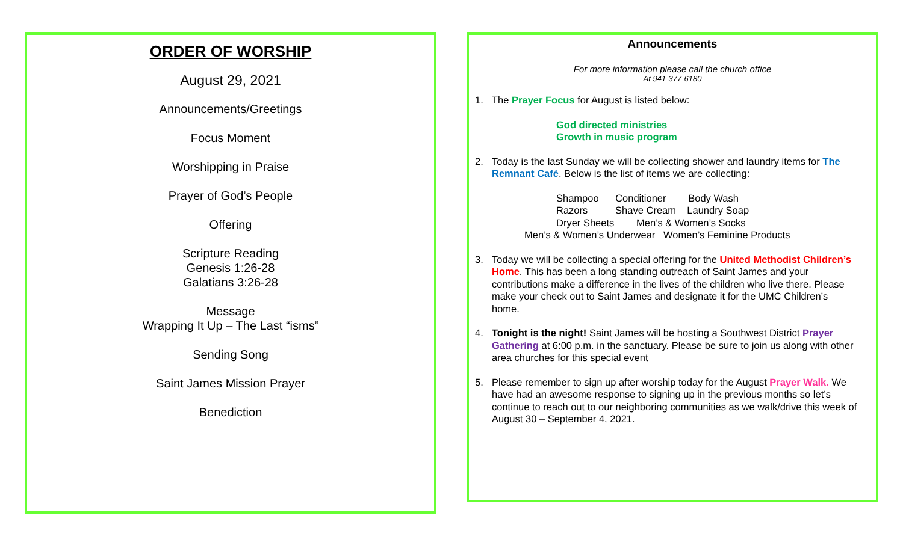ORDER OF WORSHIP
August 29, 2021
Announcements/Greetings
Focus Moment
Worshipping in Praise
Prayer of God’s People
Offering
Scripture Reading
Genesis 1:26-28
Galatians 3:26-28
Message
Wrapping It Up – The Last “isms”
Sending Song
Saint James Mission Prayer
Benediction
Announcements
For more information please call the church office
At 941-377-6180
1. The Prayer Focus for August is listed below:
God directed ministries
Growth in music program
2. Today is the last Sunday we will be collecting shower and laundry items for The Remnant Café. Below is the list of items we are collecting:
Shampoo Conditioner Body Wash
Razors Shave Cream Laundry Soap
Dryer Sheets Men’s & Women’s Socks
Men’s & Women’s Underwear Women’s Feminine Products
3. Today we will be collecting a special offering for the United Methodist Children’s Home. This has been a long standing outreach of Saint James and your contributions make a difference in the lives of the children who live there. Please make your check out to Saint James and designate it for the UMC Children’s home.
4. Tonight is the night! Saint James will be hosting a Southwest District Prayer Gathering at 6:00 p.m. in the sanctuary. Please be sure to join us along with other area churches for this special event
5. Please remember to sign up after worship today for the August Prayer Walk. We have had an awesome response to signing up in the previous months so let’s continue to reach out to our neighboring communities as we walk/drive this week of August 30 – September 4, 2021.